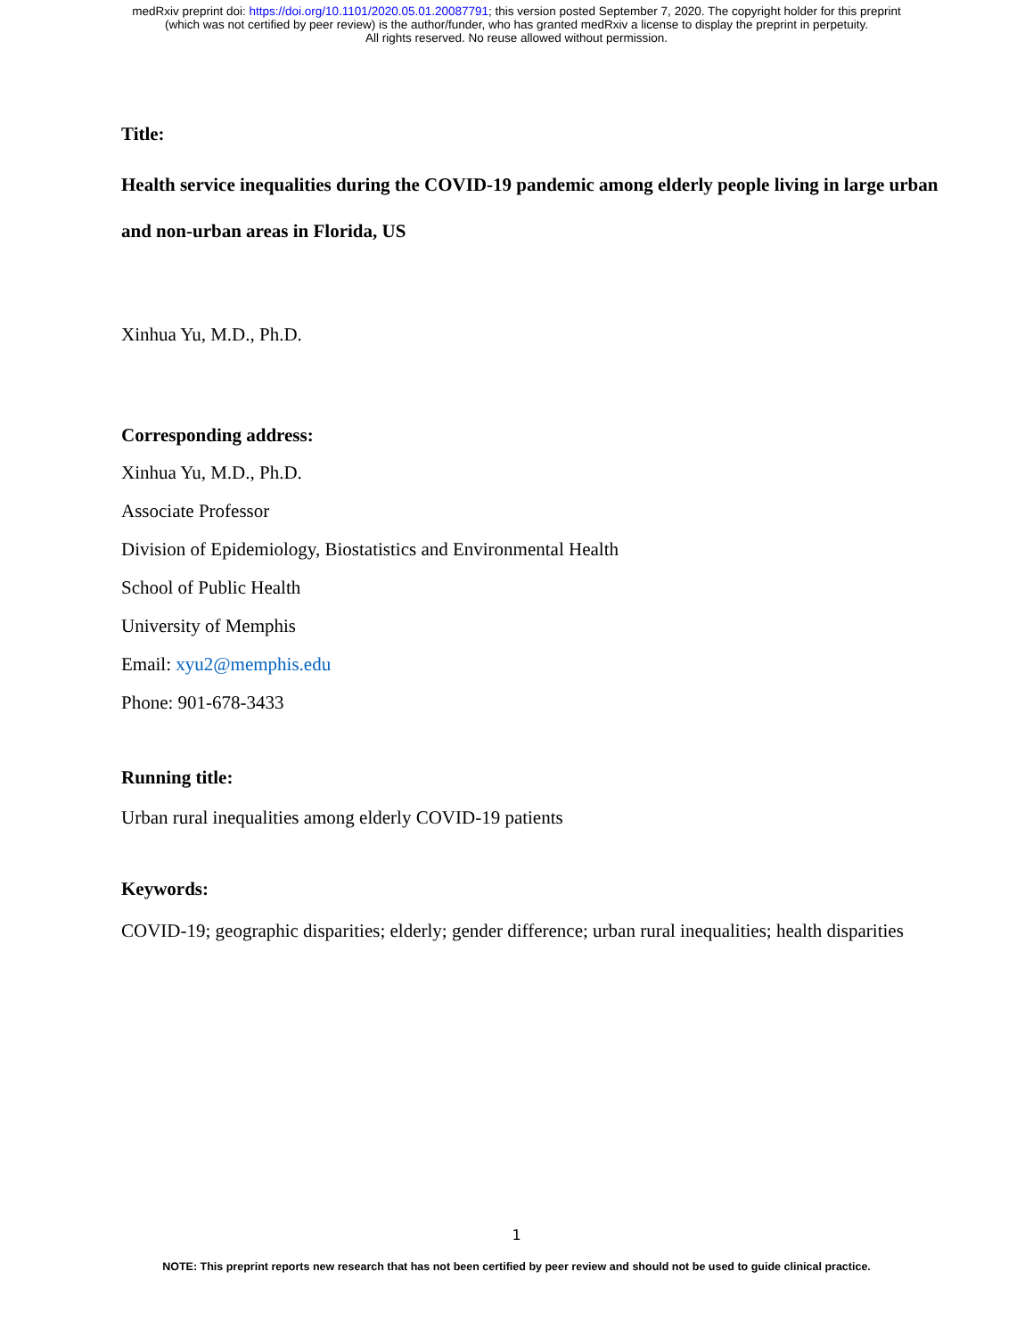medRxiv preprint doi: https://doi.org/10.1101/2020.05.01.20087791; this version posted September 7, 2020. The copyright holder for this preprint
(which was not certified by peer review) is the author/funder, who has granted medRxiv a license to display the preprint in perpetuity.
All rights reserved. No reuse allowed without permission.
Title:
Health service inequalities during the COVID-19 pandemic among elderly people living in large urban and non-urban areas in Florida, US
Xinhua Yu, M.D., Ph.D.
Corresponding address:
Xinhua Yu, M.D., Ph.D.
Associate Professor
Division of Epidemiology, Biostatistics and Environmental Health
School of Public Health
University of Memphis
Email: xyu2@memphis.edu
Phone: 901-678-3433
Running title:
Urban rural inequalities among elderly COVID-19 patients
Keywords:
COVID-19; geographic disparities; elderly; gender difference; urban rural inequalities; health disparities
1
NOTE: This preprint reports new research that has not been certified by peer review and should not be used to guide clinical practice.